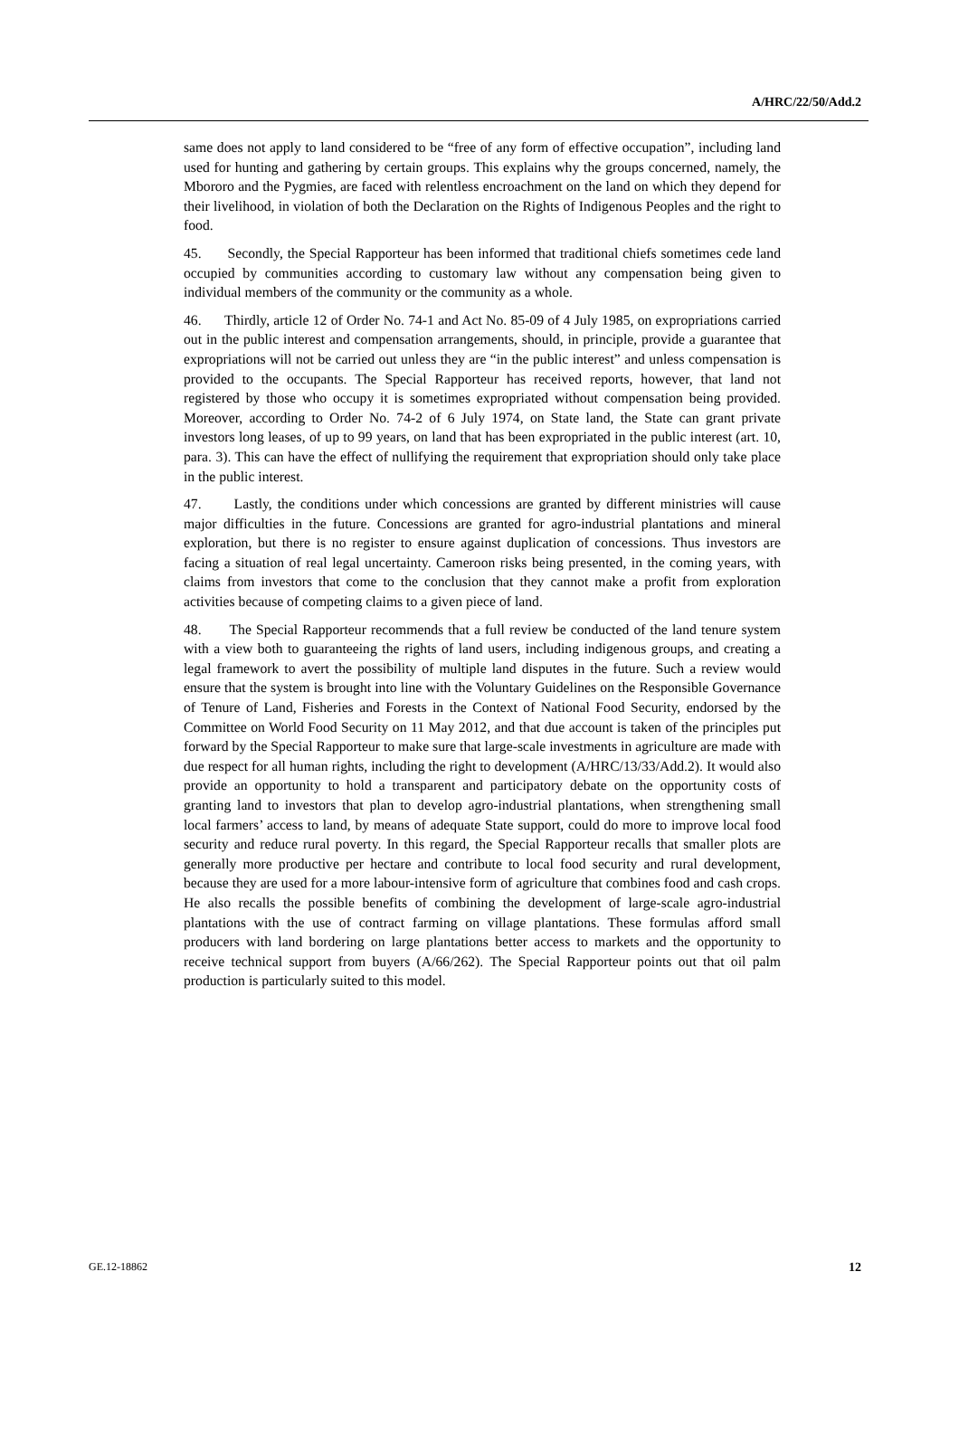A/HRC/22/50/Add.2
same does not apply to land considered to be “free of any form of effective occupation”, including land used for hunting and gathering by certain groups. This explains why the groups concerned, namely, the Mbororo and the Pygmies, are faced with relentless encroachment on the land on which they depend for their livelihood, in violation of both the Declaration on the Rights of Indigenous Peoples and the right to food.
45. Secondly, the Special Rapporteur has been informed that traditional chiefs sometimes cede land occupied by communities according to customary law without any compensation being given to individual members of the community or the community as a whole.
46. Thirdly, article 12 of Order No. 74-1 and Act No. 85-09 of 4 July 1985, on expropriations carried out in the public interest and compensation arrangements, should, in principle, provide a guarantee that expropriations will not be carried out unless they are “in the public interest” and unless compensation is provided to the occupants. The Special Rapporteur has received reports, however, that land not registered by those who occupy it is sometimes expropriated without compensation being provided. Moreover, according to Order No. 74-2 of 6 July 1974, on State land, the State can grant private investors long leases, of up to 99 years, on land that has been expropriated in the public interest (art. 10, para. 3). This can have the effect of nullifying the requirement that expropriation should only take place in the public interest.
47. Lastly, the conditions under which concessions are granted by different ministries will cause major difficulties in the future. Concessions are granted for agro-industrial plantations and mineral exploration, but there is no register to ensure against duplication of concessions. Thus investors are facing a situation of real legal uncertainty. Cameroon risks being presented, in the coming years, with claims from investors that come to the conclusion that they cannot make a profit from exploration activities because of competing claims to a given piece of land.
48. The Special Rapporteur recommends that a full review be conducted of the land tenure system with a view both to guaranteeing the rights of land users, including indigenous groups, and creating a legal framework to avert the possibility of multiple land disputes in the future. Such a review would ensure that the system is brought into line with the Voluntary Guidelines on the Responsible Governance of Tenure of Land, Fisheries and Forests in the Context of National Food Security, endorsed by the Committee on World Food Security on 11 May 2012, and that due account is taken of the principles put forward by the Special Rapporteur to make sure that large-scale investments in agriculture are made with due respect for all human rights, including the right to development (A/HRC/13/33/Add.2). It would also provide an opportunity to hold a transparent and participatory debate on the opportunity costs of granting land to investors that plan to develop agro-industrial plantations, when strengthening small local farmers’ access to land, by means of adequate State support, could do more to improve local food security and reduce rural poverty. In this regard, the Special Rapporteur recalls that smaller plots are generally more productive per hectare and contribute to local food security and rural development, because they are used for a more labour-intensive form of agriculture that combines food and cash crops. He also recalls the possible benefits of combining the development of large-scale agro-industrial plantations with the use of contract farming on village plantations. These formulas afford small producers with land bordering on large plantations better access to markets and the opportunity to receive technical support from buyers (A/66/262). The Special Rapporteur points out that oil palm production is particularly suited to this model.
GE.12-18862 12